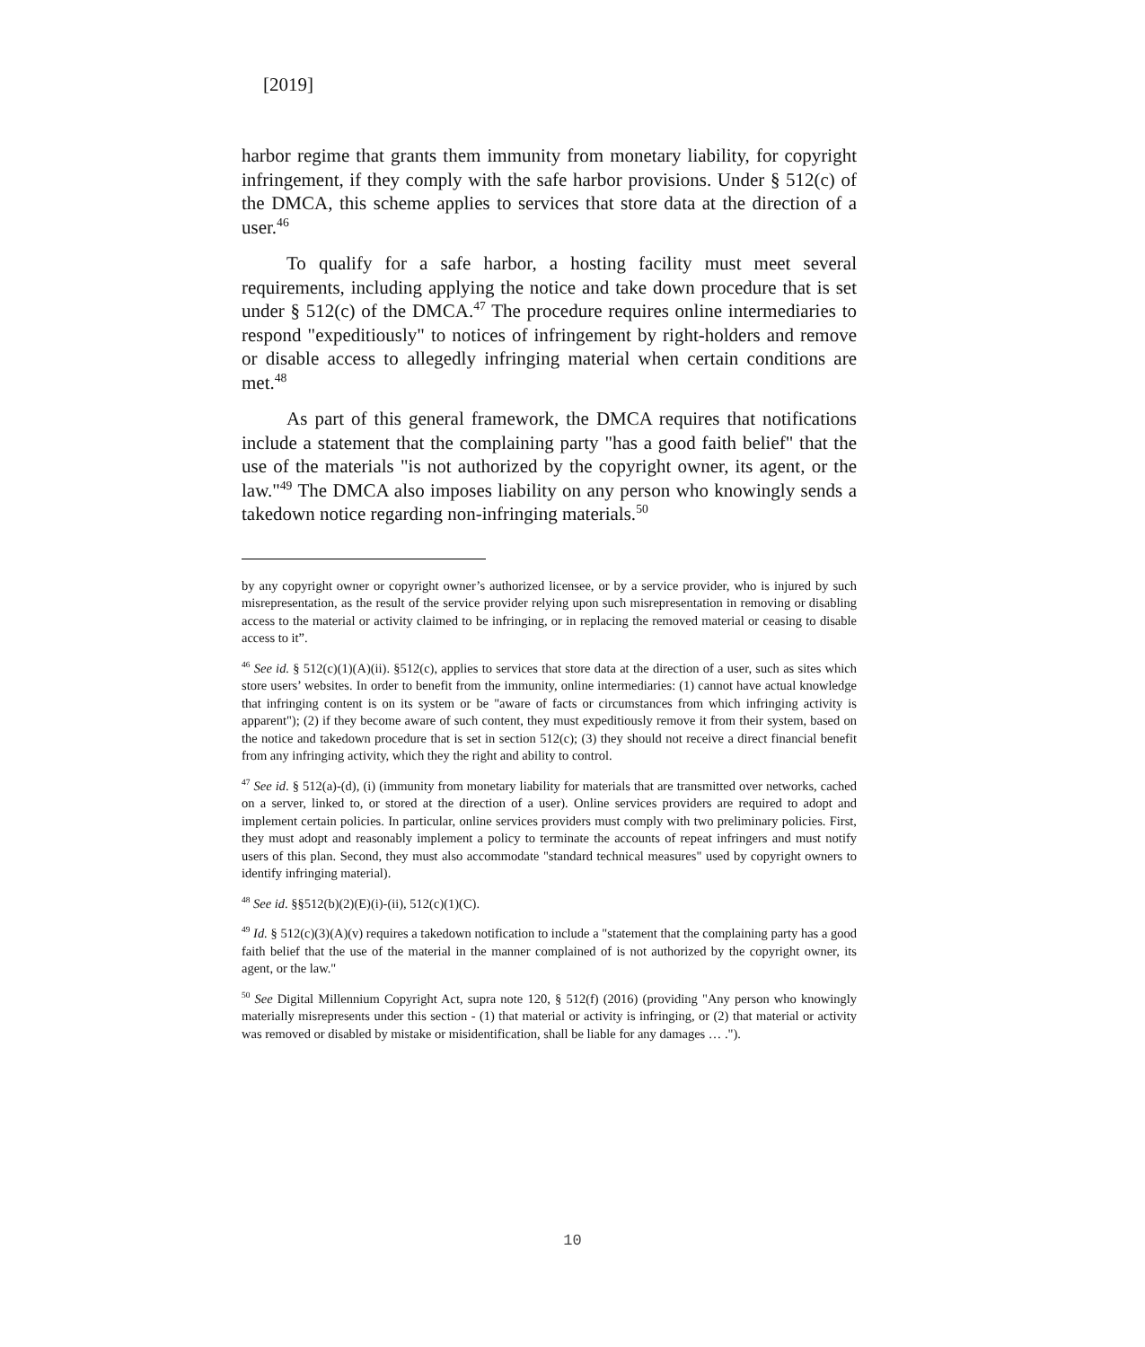[2019]
harbor regime that grants them immunity from monetary liability, for copyright infringement, if they comply with the safe harbor provisions. Under § 512(c) of the DMCA, this scheme applies to services that store data at the direction of a user.<sup>46</sup>
To qualify for a safe harbor, a hosting facility must meet several requirements, including applying the notice and take down procedure that is set under § 512(c) of the DMCA.<sup>47</sup> The procedure requires online intermediaries to respond "expeditiously" to notices of infringement by right-holders and remove or disable access to allegedly infringing material when certain conditions are met.<sup>48</sup>
As part of this general framework, the DMCA requires that notifications include a statement that the complaining party "has a good faith belief" that the use of the materials "is not authorized by the copyright owner, its agent, or the law."<sup>49</sup> The DMCA also imposes liability on any person who knowingly sends a takedown notice regarding non-infringing materials.<sup>50</sup>
by any copyright owner or copyright owner’s authorized licensee, or by a service provider, who is injured by such misrepresentation, as the result of the service provider relying upon such misrepresentation in removing or disabling access to the material or activity claimed to be infringing, or in replacing the removed material or ceasing to disable access to it”.
<sup>46</sup> See id. § 512(c)(1)(A)(ii). §512(c), applies to services that store data at the direction of a user, such as sites which store users’ websites. In order to benefit from the immunity, online intermediaries: (1) cannot have actual knowledge that infringing content is on its system or be "aware of facts or circumstances from which infringing activity is apparent"); (2) if they become aware of such content, they must expeditiously remove it from their system, based on the notice and takedown procedure that is set in section 512(c); (3) they should not receive a direct financial benefit from any infringing activity, which they the right and ability to control.
<sup>47</sup> See id. § 512(a)-(d), (i) (immunity from monetary liability for materials that are transmitted over networks, cached on a server, linked to, or stored at the direction of a user). Online services providers are required to adopt and implement certain policies. In particular, online services providers must comply with two preliminary policies. First, they must adopt and reasonably implement a policy to terminate the accounts of repeat infringers and must notify users of this plan. Second, they must also accommodate "standard technical measures" used by copyright owners to identify infringing material).
<sup>48</sup> See id. §§512(b)(2)(E)(i)-(ii), 512(c)(1)(C).
<sup>49</sup> Id. § 512(c)(3)(A)(v) requires a takedown notification to include a "statement that the complaining party has a good faith belief that the use of the material in the manner complained of is not authorized by the copyright owner, its agent, or the law."
<sup>50</sup> See Digital Millennium Copyright Act, supra note 120, § 512(f) (2016) (providing "Any person who knowingly materially misrepresents under this section - (1) that material or activity is infringing, or (2) that material or activity was removed or disabled by mistake or misidentification, shall be liable for any damages … .").
10